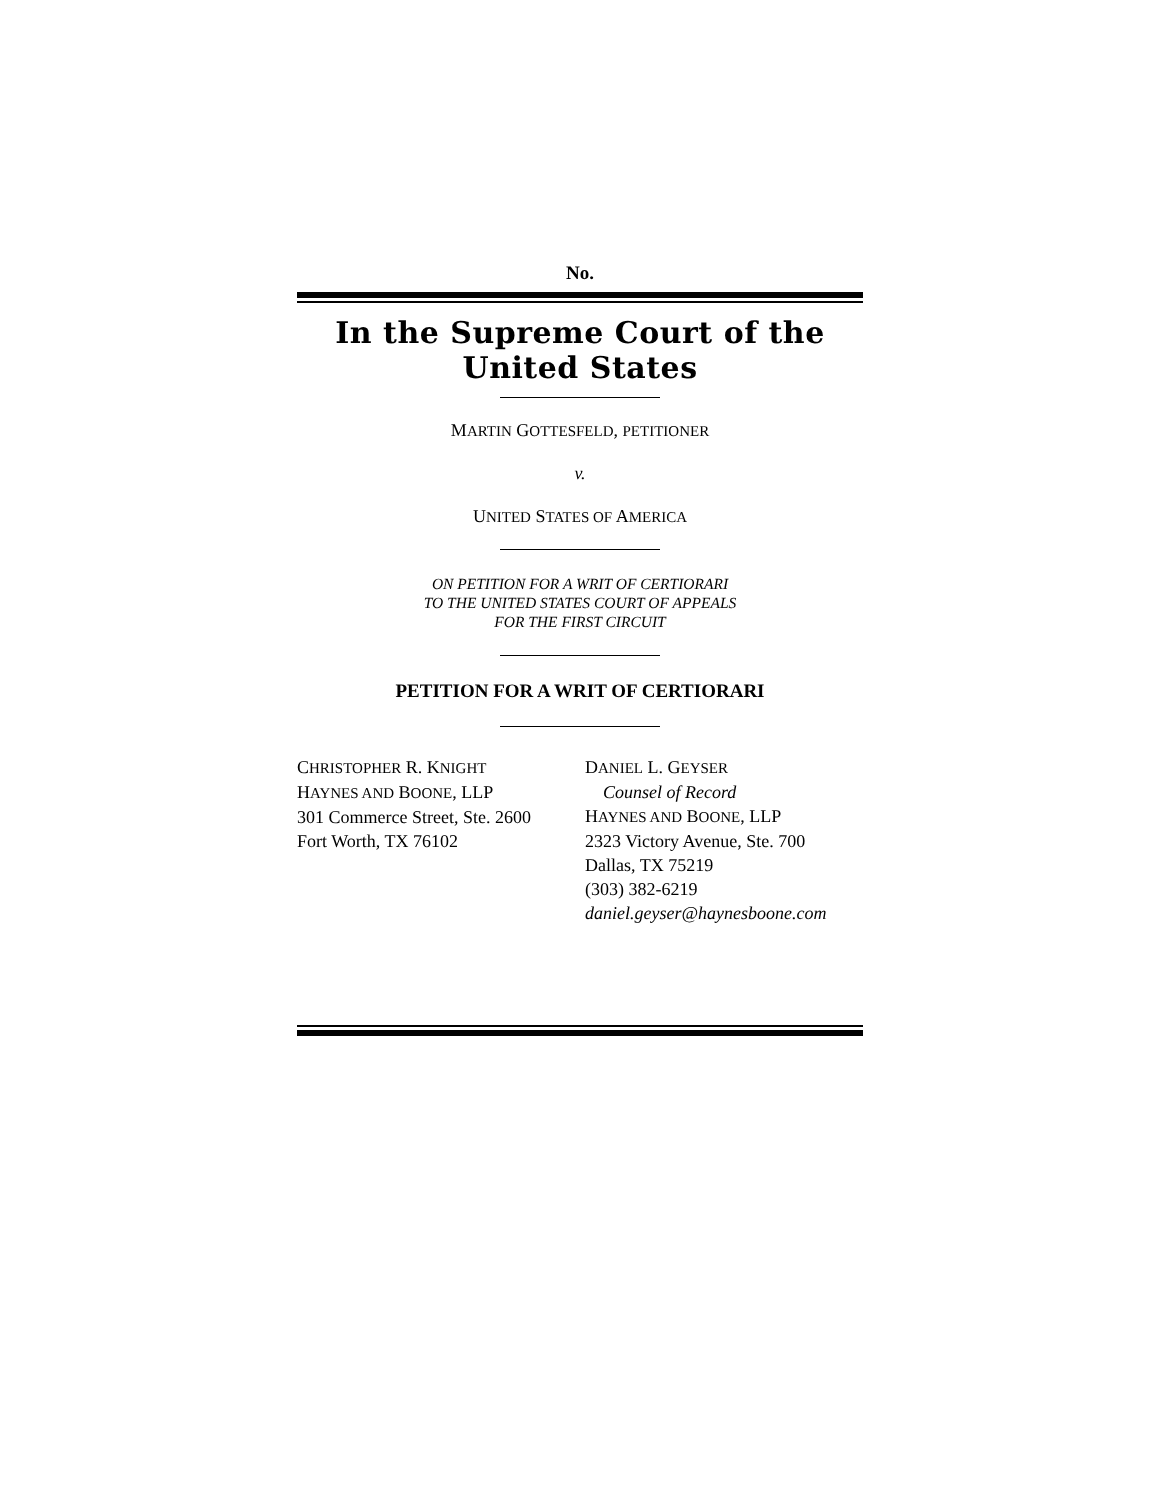No.
In the Supreme Court of the United States
MARTIN GOTTESFELD, PETITIONER
v.
UNITED STATES OF AMERICA
ON PETITION FOR A WRIT OF CERTIORARI
TO THE UNITED STATES COURT OF APPEALS
FOR THE FIRST CIRCUIT
PETITION FOR A WRIT OF CERTIORARI
CHRISTOPHER R. KNIGHT
HAYNES AND BOONE, LLP
301 Commerce Street, Ste. 2600
Fort Worth, TX 76102
DANIEL L. GEYSER
Counsel of Record
HAYNES AND BOONE, LLP
2323 Victory Avenue, Ste. 700
Dallas, TX 75219
(303) 382-6219
daniel.geyser@haynesboone.com